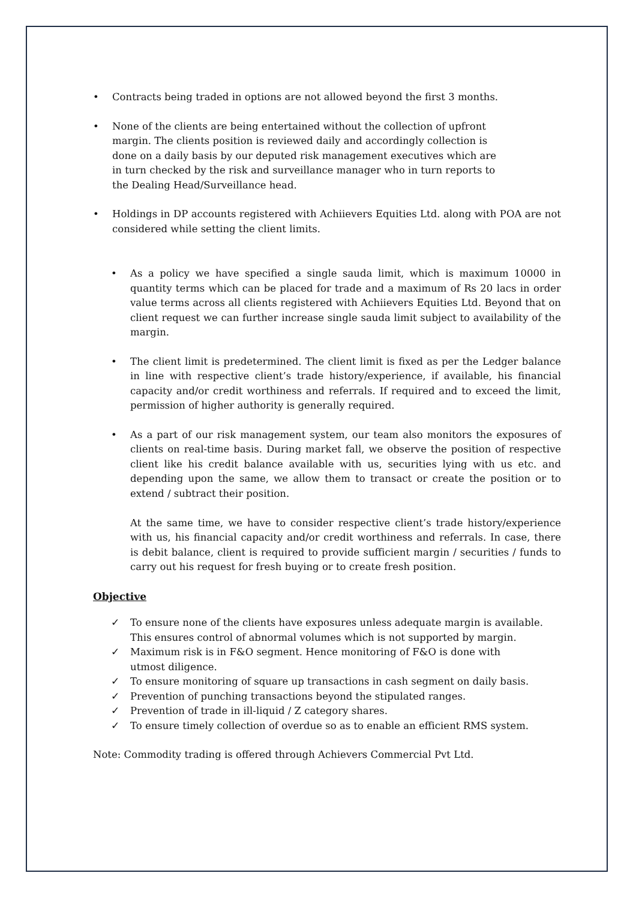• Contracts being traded in options are not allowed beyond the first 3 months.
• None of the clients are being entertained without the collection of upfront margin. The clients position is reviewed daily and accordingly collection is done on a daily basis by our deputed risk management executives which are in turn checked by the risk and surveillance manager who in turn reports to the Dealing Head/Surveillance head.
• Holdings in DP accounts registered with Achiievers Equities Ltd. along with POA are not considered while setting the client limits.
• As a policy we have specified a single sauda limit, which is maximum 10000 in quantity terms which can be placed for trade and a maximum of Rs 20 lacs in order value terms across all clients registered with Achiievers Equities Ltd. Beyond that on client request we can further increase single sauda limit subject to availability of the margin.
• The client limit is predetermined. The client limit is fixed as per the Ledger balance in line with respective client’s trade history/experience, if available, his financial capacity and/or credit worthiness and referrals. If required and to exceed the limit, permission of higher authority is generally required.
• As a part of our risk management system, our team also monitors the exposures of clients on real-time basis. During market fall, we observe the position of respective client like his credit balance available with us, securities lying with us etc. and depending upon the same, we allow them to transact or create the position or to extend / subtract their position.
At the same time, we have to consider respective client’s trade history/experience with us, his financial capacity and/or credit worthiness and referrals. In case, there is debit balance, client is required to provide sufficient margin / securities / funds to carry out his request for fresh buying or to create fresh position.
Objective
✓ To ensure none of the clients have exposures unless adequate margin is available. This ensures control of abnormal volumes which is not supported by margin.
✓ Maximum risk is in F&O segment. Hence monitoring of F&O is done with
utmost diligence.
✓ To ensure monitoring of square up transactions in cash segment on daily basis.
✓ Prevention of punching transactions beyond the stipulated ranges.
✓ Prevention of trade in ill-liquid / Z category shares.
✓ To ensure timely collection of overdue so as to enable an efficient RMS system.
Note: Commodity trading is offered through Achievers Commercial Pvt Ltd.